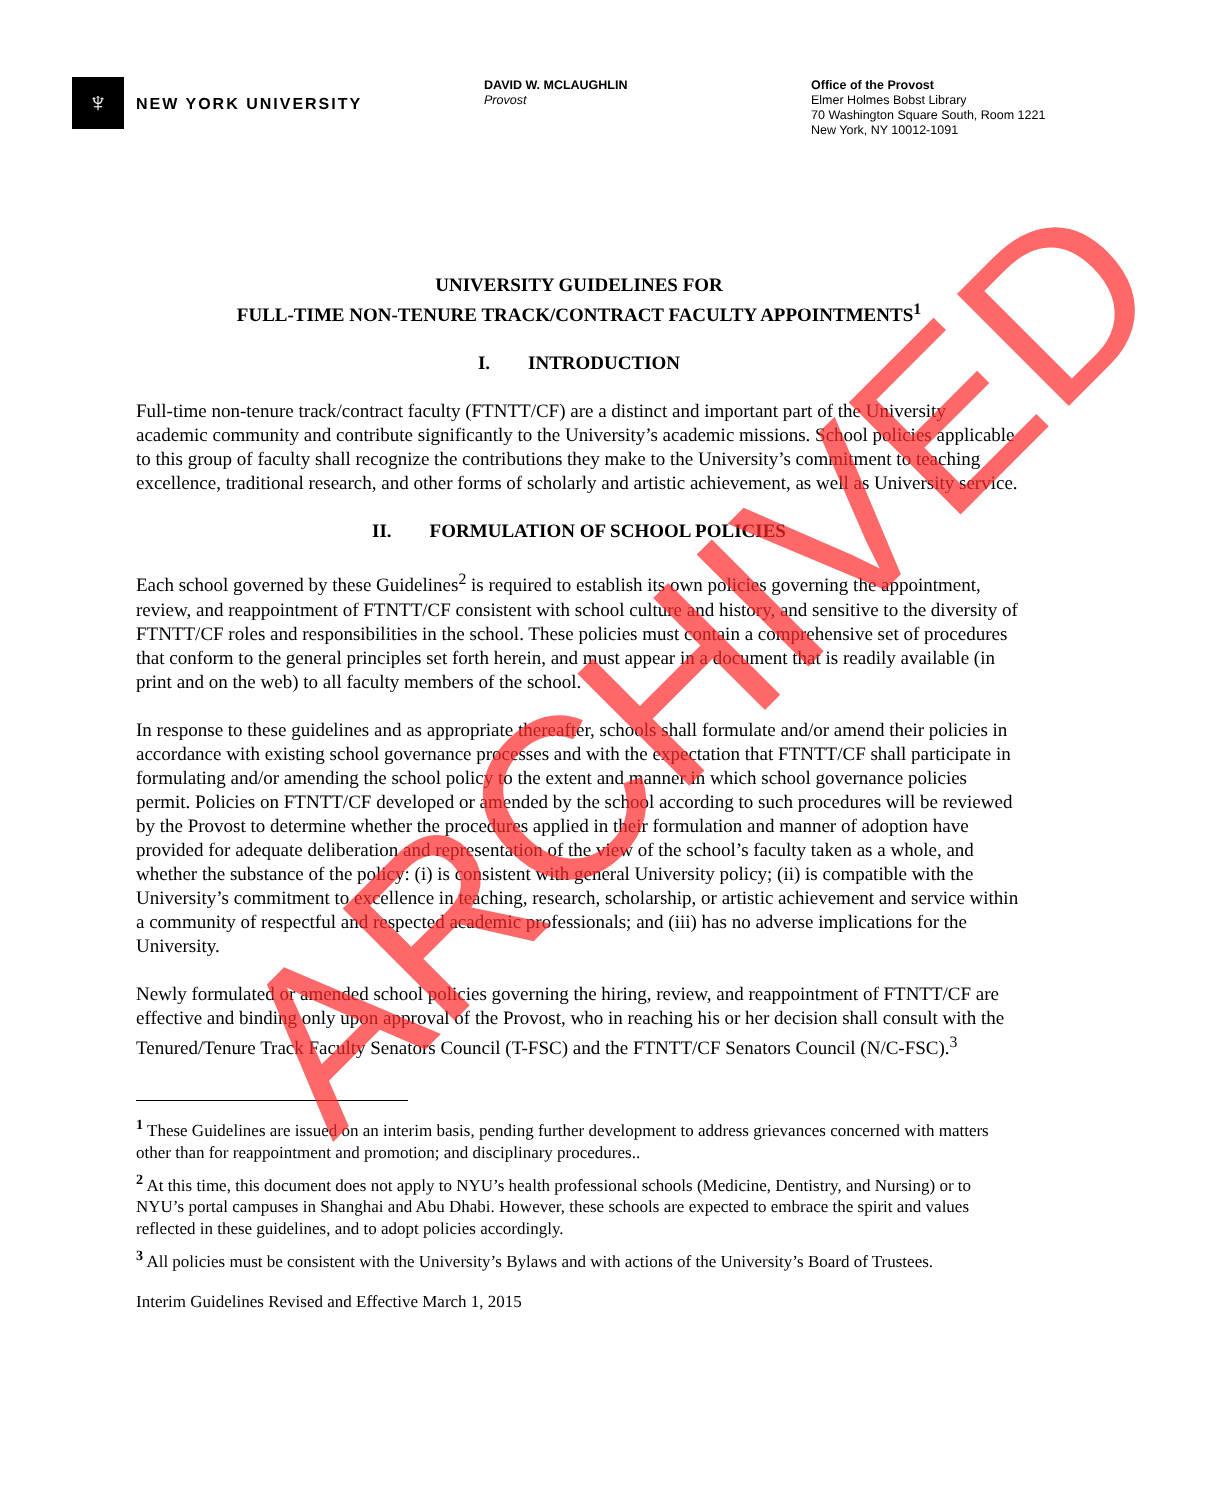♆
NEW YORK UNIVERSITY
DAVID W. MCLAUGHLIN
Provost
Office of the Provost
Elmer Holmes Bobst Library
70 Washington Square South, Room 1221
New York, NY 10012-1091
UNIVERSITY GUIDELINES FOR
FULL-TIME NON-TENURE TRACK/CONTRACT FACULTY APPOINTMENTS<sup>1</sup>
I. INTRODUCTION
Full-time non-tenure track/contract faculty (FTNTT/CF) are a distinct and important part of the University academic community and contribute significantly to the University’s academic missions. School policies applicable to this group of faculty shall recognize the contributions they make to the University’s commitment to teaching excellence, traditional research, and other forms of scholarly and artistic achievement, as well as University service.
II. FORMULATION OF SCHOOL POLICIES
Each school governed by these Guidelines<sup>2</sup> is required to establish its own policies governing the appointment, review, and reappointment of FTNTT/CF consistent with school culture and history, and sensitive to the diversity of FTNTT/CF roles and responsibilities in the school. These policies must contain a comprehensive set of procedures that conform to the general principles set forth herein, and must appear in a document that is readily available (in print and on the web) to all faculty members of the school.
In response to these guidelines and as appropriate thereafter, schools shall formulate and/or amend their policies in accordance with existing school governance processes and with the expectation that FTNTT/CF shall participate in formulating and/or amending the school policy to the extent and manner in which school governance policies permit. Policies on FTNTT/CF developed or amended by the school according to such procedures will be reviewed by the Provost to determine whether the procedures applied in their formulation and manner of adoption have provided for adequate deliberation and representation of the view of the school’s faculty taken as a whole, and whether the substance of the policy: (i) is consistent with general University policy; (ii) is compatible with the University’s commitment to excellence in teaching, research, scholarship, or artistic achievement and service within a community of respectful and respected academic professionals; and (iii) has no adverse implications for the University.
Newly formulated or amended school policies governing the hiring, review, and reappointment of FTNTT/CF are effective and binding only upon approval of the Provost, who in reaching his or her decision shall consult with the Tenured/Tenure Track Faculty Senators Council (T-FSC) and the FTNTT/CF Senators Council (N/C-FSC).<sup>3</sup>
<sup>1</sup> These Guidelines are issued on an interim basis, pending further development to address grievances concerned with matters other than for reappointment and promotion; and disciplinary procedures..
<sup>2</sup> At this time, this document does not apply to NYU’s health professional schools (Medicine, Dentistry, and Nursing) or to NYU’s portal campuses in Shanghai and Abu Dhabi. However, these schools are expected to embrace the spirit and values reflected in these guidelines, and to adopt policies accordingly.
<sup>3</sup> All policies must be consistent with the University’s Bylaws and with actions of the University’s Board of Trustees.
Interim Guidelines Revised and Effective March 1, 2015
ARCHIVED